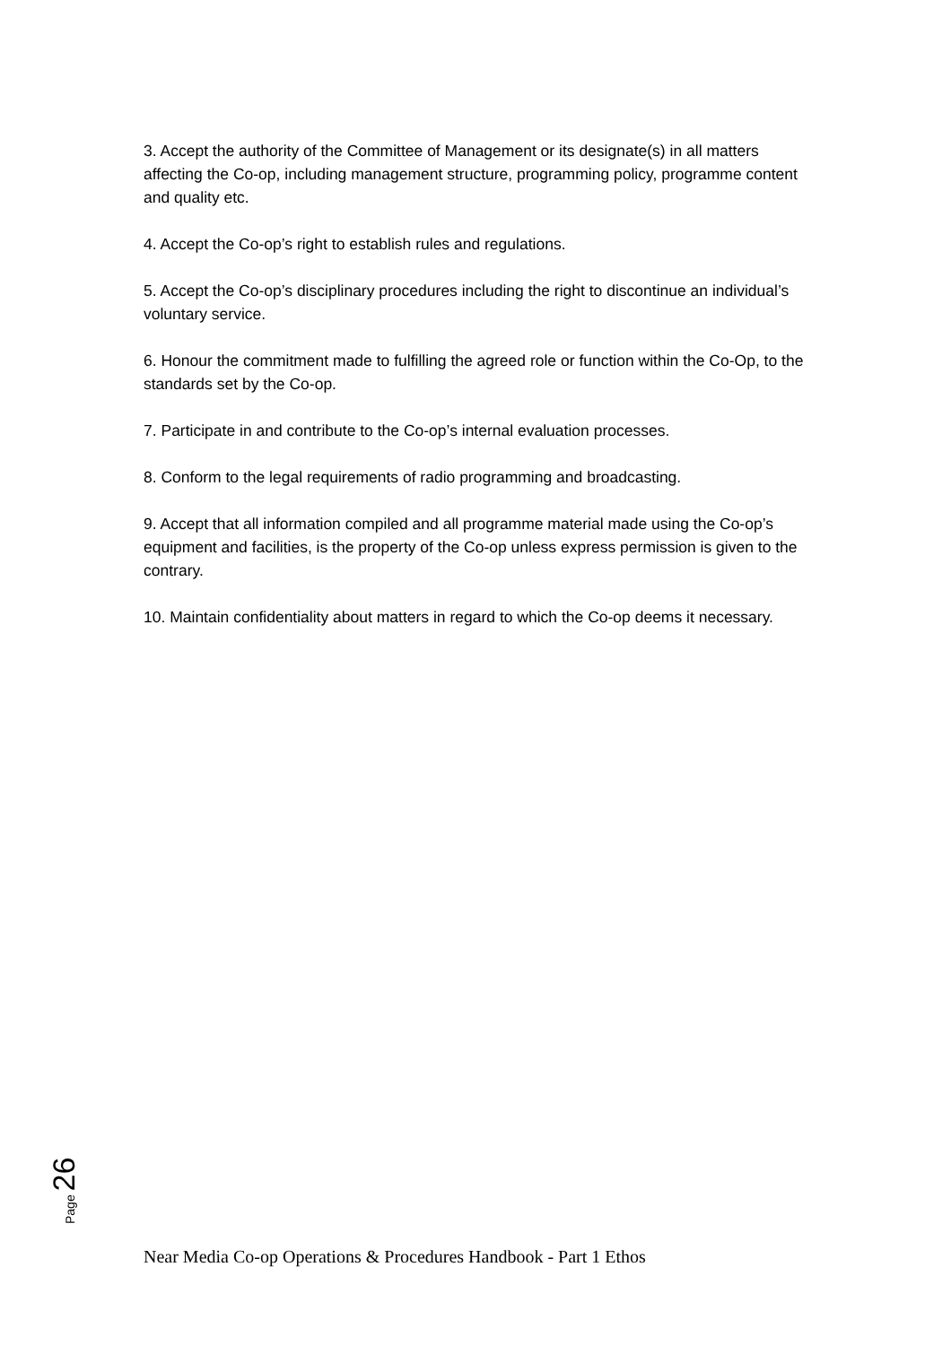3. Accept the authority of the Committee of Management or its designate(s) in all matters affecting the Co-op, including management structure, programming policy, programme content and quality etc.
4. Accept the Co-op’s right to establish rules and regulations.
5. Accept the Co-op’s disciplinary procedures including the right to discontinue an individual’s voluntary service.
6. Honour the commitment made to fulfilling the agreed role or function within the Co-Op, to the standards set by the Co-op.
7. Participate in and contribute to the Co-op’s internal evaluation processes.
8. Conform to the legal requirements of radio programming and broadcasting.
9. Accept that all information compiled and all programme material made using the Co-op’s equipment and facilities, is the property of the Co-op unless express permission is given to the contrary.
10. Maintain confidentiality about matters in regard to which the Co-op deems it necessary.
Page 26
Near Media Co-op Operations & Procedures Handbook - Part 1 Ethos